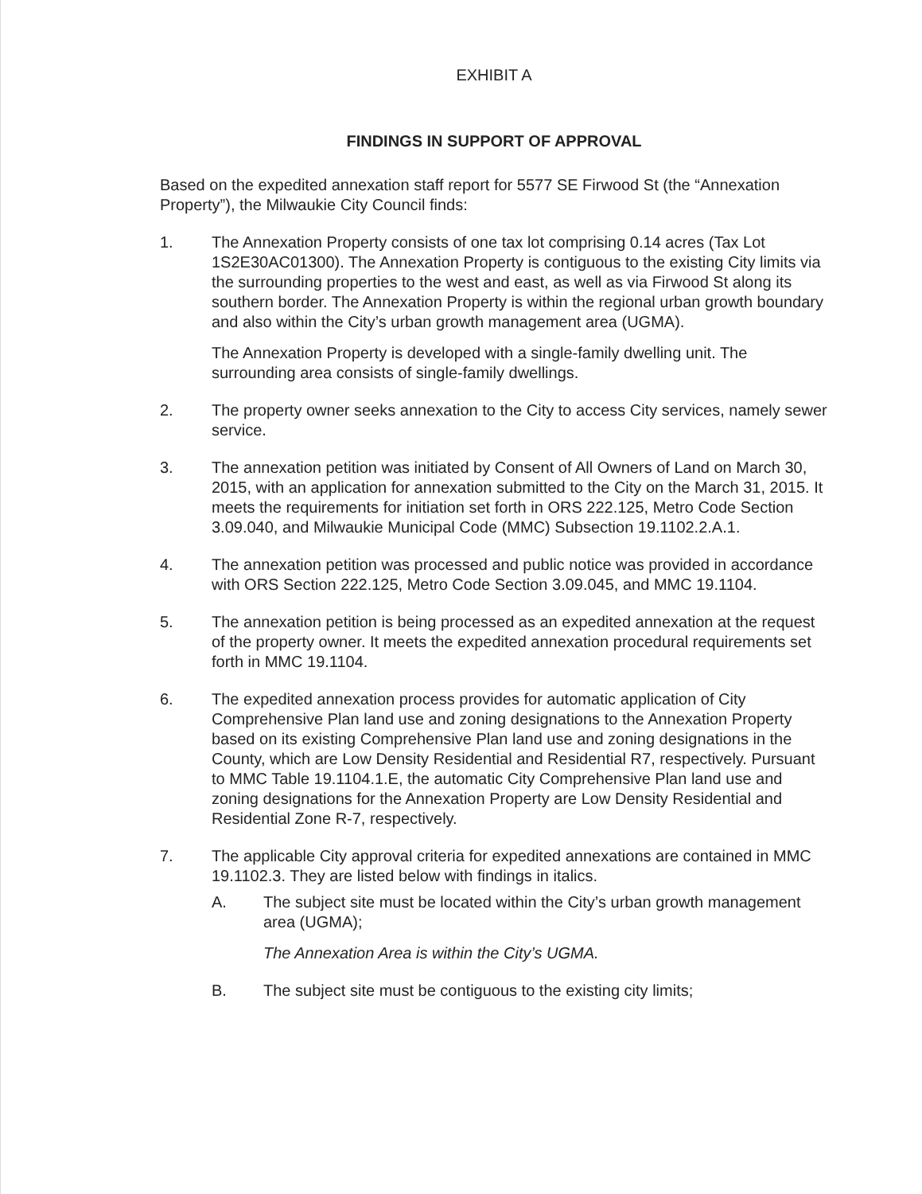EXHIBIT A
FINDINGS IN SUPPORT OF APPROVAL
Based on the expedited annexation staff report for 5577 SE Firwood St (the “Annexation Property”), the Milwaukie City Council finds:
1. The Annexation Property consists of one tax lot comprising 0.14 acres (Tax Lot 1S2E30AC01300). The Annexation Property is contiguous to the existing City limits via the surrounding properties to the west and east, as well as via Firwood St along its southern border. The Annexation Property is within the regional urban growth boundary and also within the City’s urban growth management area (UGMA).
The Annexation Property is developed with a single-family dwelling unit. The surrounding area consists of single-family dwellings.
2. The property owner seeks annexation to the City to access City services, namely sewer service.
3. The annexation petition was initiated by Consent of All Owners of Land on March 30, 2015, with an application for annexation submitted to the City on the March 31, 2015. It meets the requirements for initiation set forth in ORS 222.125, Metro Code Section 3.09.040, and Milwaukie Municipal Code (MMC) Subsection 19.1102.2.A.1.
4. The annexation petition was processed and public notice was provided in accordance with ORS Section 222.125, Metro Code Section 3.09.045, and MMC 19.1104.
5. The annexation petition is being processed as an expedited annexation at the request of the property owner. It meets the expedited annexation procedural requirements set forth in MMC 19.1104.
6. The expedited annexation process provides for automatic application of City Comprehensive Plan land use and zoning designations to the Annexation Property based on its existing Comprehensive Plan land use and zoning designations in the County, which are Low Density Residential and Residential R7, respectively. Pursuant to MMC Table 19.1104.1.E, the automatic City Comprehensive Plan land use and zoning designations for the Annexation Property are Low Density Residential and Residential Zone R-7, respectively.
7. The applicable City approval criteria for expedited annexations are contained in MMC 19.1102.3. They are listed below with findings in italics.
A. The subject site must be located within the City’s urban growth management area (UGMA);
The Annexation Area is within the City’s UGMA.
B. The subject site must be contiguous to the existing city limits;